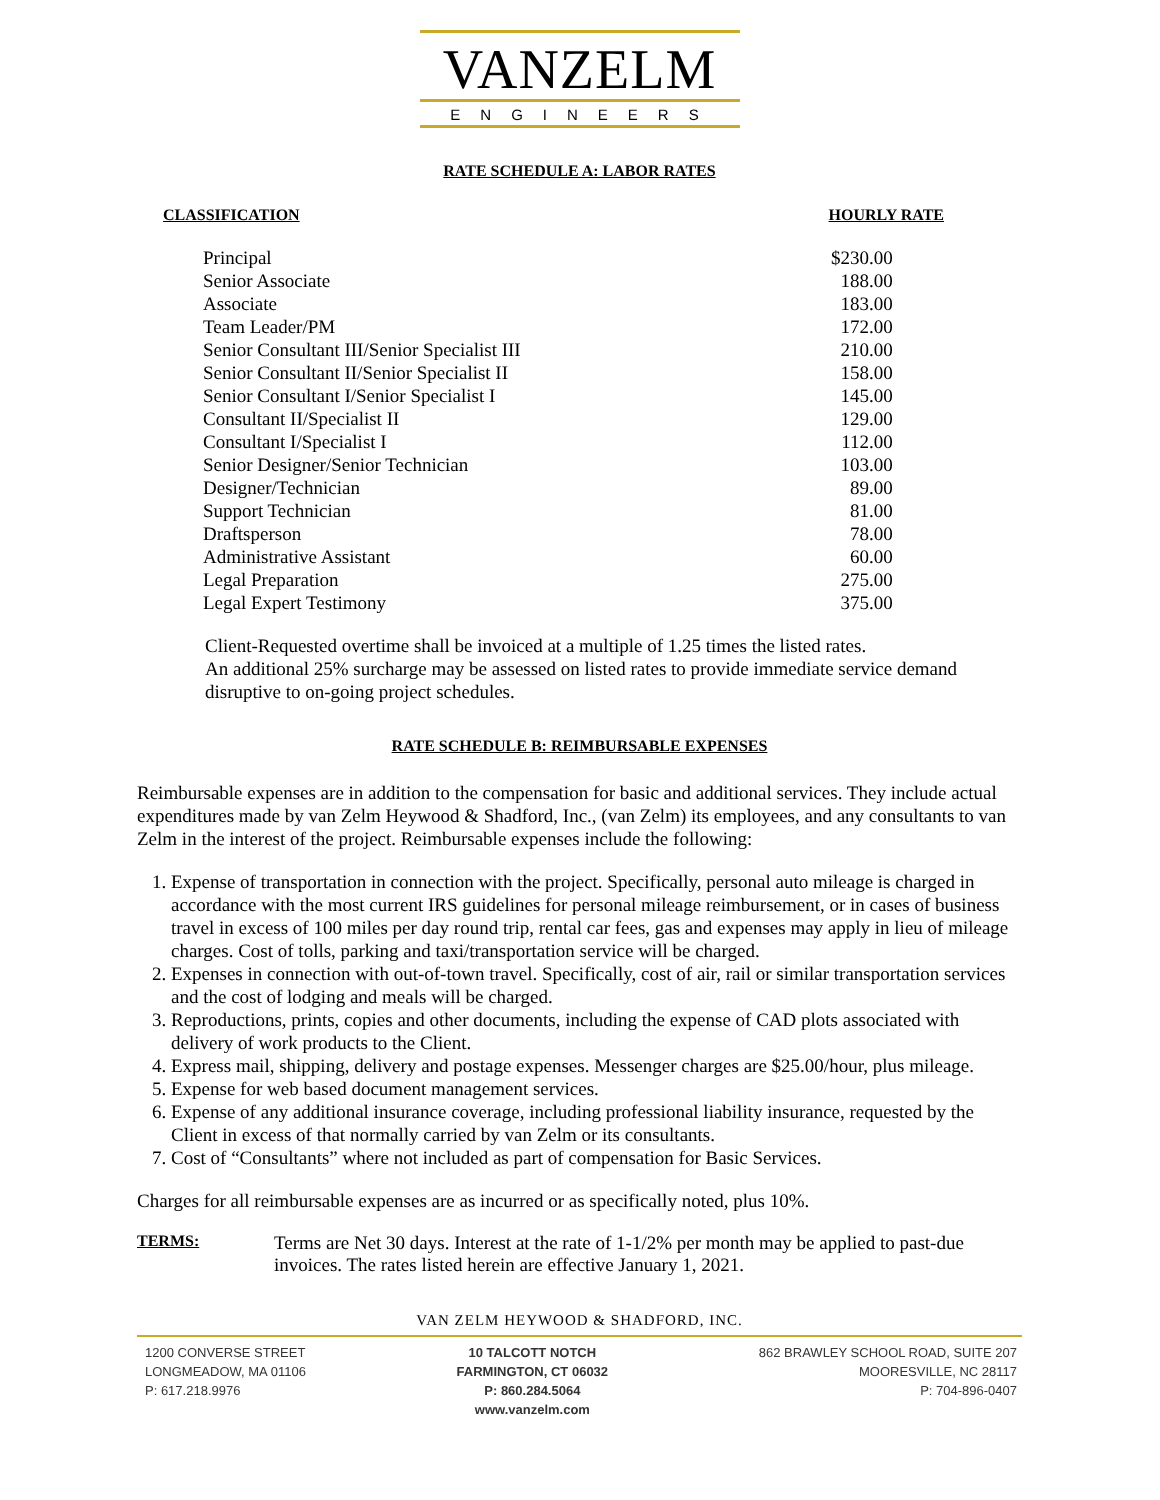VANZELM
ENGINEERS
RATE SCHEDULE A: LABOR RATES
CLASSIFICATION HOURLY RATE
| Principal | $230.00 |
| Senior Associate | 188.00 |
| Associate | 183.00 |
| Team Leader/PM | 172.00 |
| Senior Consultant III/Senior Specialist III | 210.00 |
| Senior Consultant II/Senior Specialist II | 158.00 |
| Senior Consultant I/Senior Specialist I | 145.00 |
| Consultant II/Specialist II | 129.00 |
| Consultant I/Specialist I | 112.00 |
| Senior Designer/Senior Technician | 103.00 |
| Designer/Technician | 89.00 |
| Support Technician | 81.00 |
| Draftsperson | 78.00 |
| Administrative Assistant | 60.00 |
| Legal Preparation | 275.00 |
| Legal Expert Testimony | 375.00 |
Client-Requested overtime shall be invoiced at a multiple of 1.25 times the listed rates.
An additional 25% surcharge may be assessed on listed rates to provide immediate service demand disruptive to on-going project schedules.
RATE SCHEDULE B: REIMBURSABLE EXPENSES
Reimbursable expenses are in addition to the compensation for basic and additional services. They include actual expenditures made by van Zelm Heywood & Shadford, Inc., (van Zelm) its employees, and any consultants to van Zelm in the interest of the project. Reimbursable expenses include the following:
1. Expense of transportation in connection with the project. Specifically, personal auto mileage is charged in accordance with the most current IRS guidelines for personal mileage reimbursement, or in cases of business travel in excess of 100 miles per day round trip, rental car fees, gas and expenses may apply in lieu of mileage charges. Cost of tolls, parking and taxi/transportation service will be charged.
2. Expenses in connection with out-of-town travel. Specifically, cost of air, rail or similar transportation services and the cost of lodging and meals will be charged.
3. Reproductions, prints, copies and other documents, including the expense of CAD plots associated with delivery of work products to the Client.
4. Express mail, shipping, delivery and postage expenses. Messenger charges are $25.00/hour, plus mileage.
5. Expense for web based document management services.
6. Expense of any additional insurance coverage, including professional liability insurance, requested by the Client in excess of that normally carried by van Zelm or its consultants.
7. Cost of “Consultants” where not included as part of compensation for Basic Services.
Charges for all reimbursable expenses are as incurred or as specifically noted, plus 10%.
TERMS: Terms are Net 30 days. Interest at the rate of 1-1/2% per month may be applied to past-due invoices. The rates listed herein are effective January 1, 2021.
VAN ZELM HEYWOOD & SHADFORD, INC.
1200 CONVERSE STREET
LONGMEADOW, MA 01106
P: 617.218.9976
10 TALCOTT NOTCH
FARMINGTON, CT 06032
P: 860.284.5064
www.vanzelm.com
862 BRAWLEY SCHOOL ROAD, SUITE 207
MOORESVILLE, NC 28117
P: 704-896-0407